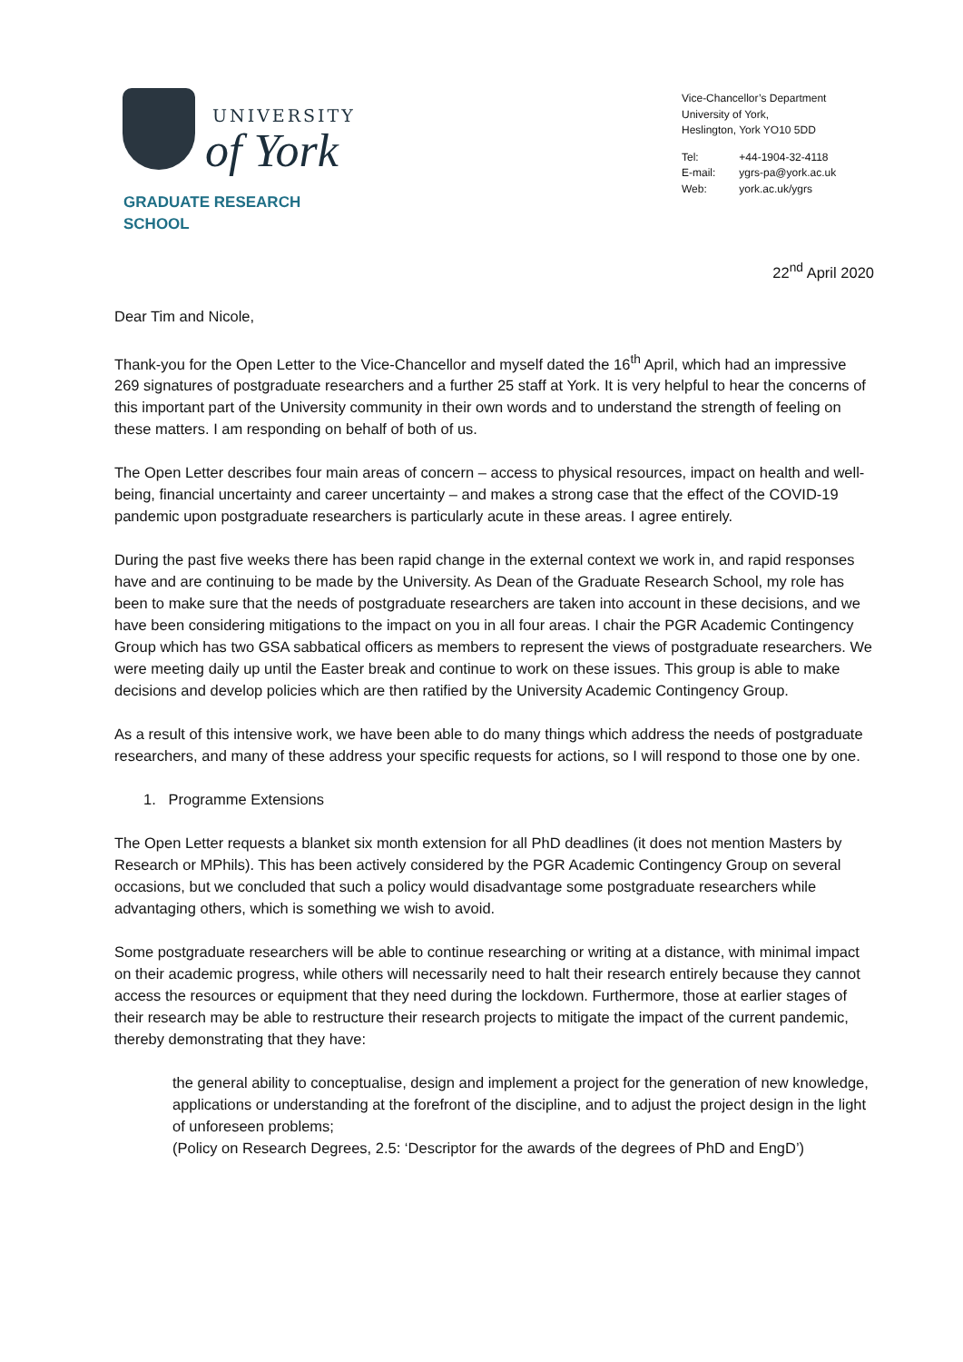UNIVERSITY
of York
GRADUATE RESEARCH SCHOOL
Vice-Chancellor’s Department
University of York,
Heslington, York YO10 5DD
| Tel: | +44-1904-32-4118 |
| E-mail: | ygrs-pa@york.ac.uk |
| Web: | york.ac.uk/ygrs |
22<sup>nd</sup> April 2020
Dear Tim and Nicole,
Thank-you for the Open Letter to the Vice-Chancellor and myself dated the 16<sup>th</sup> April, which had an impressive 269 signatures of postgraduate researchers and a further 25 staff at York. It is very helpful to hear the concerns of this important part of the University community in their own words and to understand the strength of feeling on these matters. I am responding on behalf of both of us.
The Open Letter describes four main areas of concern – access to physical resources, impact on health and well-being, financial uncertainty and career uncertainty – and makes a strong case that the effect of the COVID-19 pandemic upon postgraduate researchers is particularly acute in these areas. I agree entirely.
During the past five weeks there has been rapid change in the external context we work in, and rapid responses have and are continuing to be made by the University. As Dean of the Graduate Research School, my role has been to make sure that the needs of postgraduate researchers are taken into account in these decisions, and we have been considering mitigations to the impact on you in all four areas. I chair the PGR Academic Contingency Group which has two GSA sabbatical officers as members to represent the views of postgraduate researchers. We were meeting daily up until the Easter break and continue to work on these issues. This group is able to make decisions and develop policies which are then ratified by the University Academic Contingency Group.
As a result of this intensive work, we have been able to do many things which address the needs of postgraduate researchers, and many of these address your specific requests for actions, so I will respond to those one by one.
1. Programme Extensions
The Open Letter requests a blanket six month extension for all PhD deadlines (it does not mention Masters by Research or MPhils). This has been actively considered by the PGR Academic Contingency Group on several occasions, but we concluded that such a policy would disadvantage some postgraduate researchers while advantaging others, which is something we wish to avoid.
Some postgraduate researchers will be able to continue researching or writing at a distance, with minimal impact on their academic progress, while others will necessarily need to halt their research entirely because they cannot access the resources or equipment that they need during the lockdown. Furthermore, those at earlier stages of their research may be able to restructure their research projects to mitigate the impact of the current pandemic, thereby demonstrating that they have:
the general ability to conceptualise, design and implement a project for the generation of new knowledge, applications or understanding at the forefront of the discipline, and to adjust the project design in the light of unforeseen problems;
(Policy on Research Degrees, 2.5: ‘Descriptor for the awards of the degrees of PhD and EngD’)